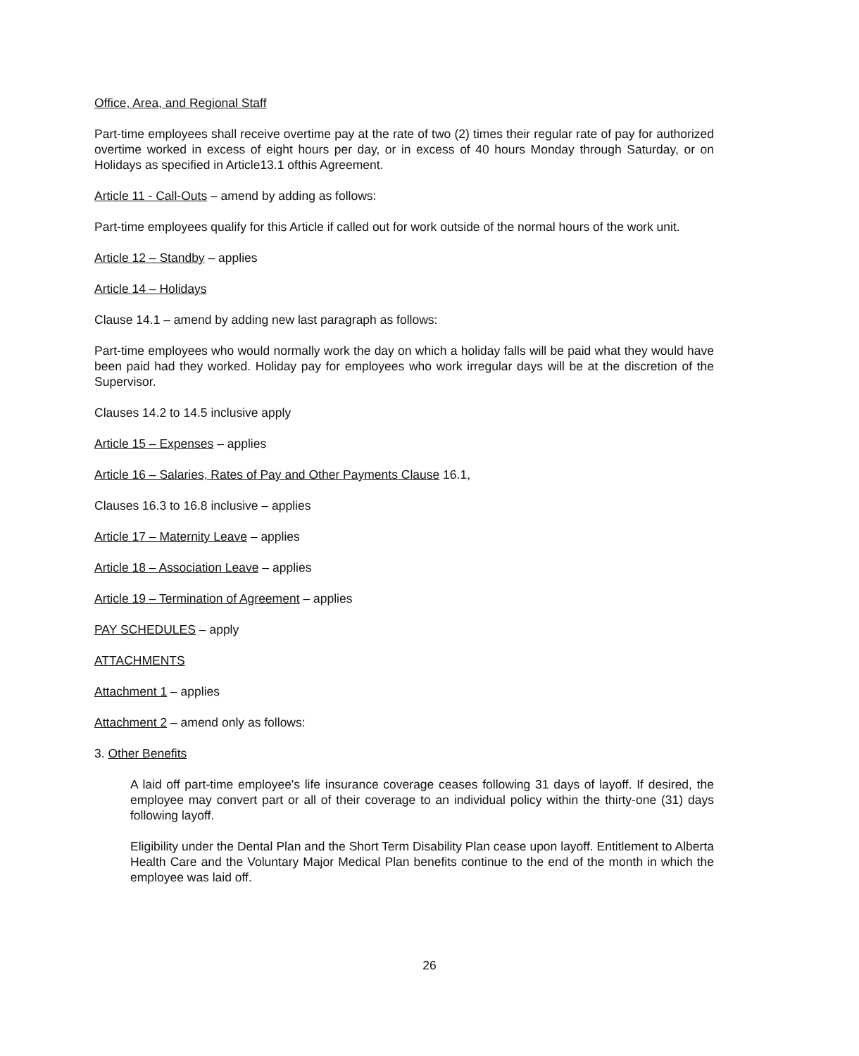Office, Area, and Regional Staff
Part-time employees shall receive overtime pay at the rate of two (2) times their regular rate of pay for authorized overtime worked in excess of eight hours per day, or in excess of 40 hours Monday through Saturday, or on Holidays as specified in Article13.1 ofthis Agreement.
Article 11 - Call-Outs – amend by adding as follows:
Part-time employees qualify for this Article if called out for work outside of the normal hours of the work unit.
Article 12 – Standby – applies
Article 14 – Holidays
Clause 14.1 – amend by adding new last paragraph as follows:
Part-time employees who would normally work the day on which a holiday falls will be paid what they would have been paid had they worked. Holiday pay for employees who work irregular days will be at the discretion of the Supervisor.
Clauses 14.2 to 14.5 inclusive apply
Article 15 – Expenses – applies
Article 16 – Salaries, Rates of Pay and Other Payments Clause 16.1,
Clauses 16.3 to 16.8 inclusive – applies
Article 17 – Maternity Leave – applies
Article 18 – Association Leave – applies
Article 19 – Termination of Agreement – applies
PAY SCHEDULES – apply
ATTACHMENTS
Attachment 1 – applies
Attachment 2 – amend only as follows:
3. Other Benefits
A laid off part-time employee's life insurance coverage ceases following 31 days of layoff. If desired, the employee may convert part or all of their coverage to an individual policy within the thirty-one (31) days following layoff.
Eligibility under the Dental Plan and the Short Term Disability Plan cease upon layoff. Entitlement to Alberta Health Care and the Voluntary Major Medical Plan benefits continue to the end of the month in which the employee was laid off.
26